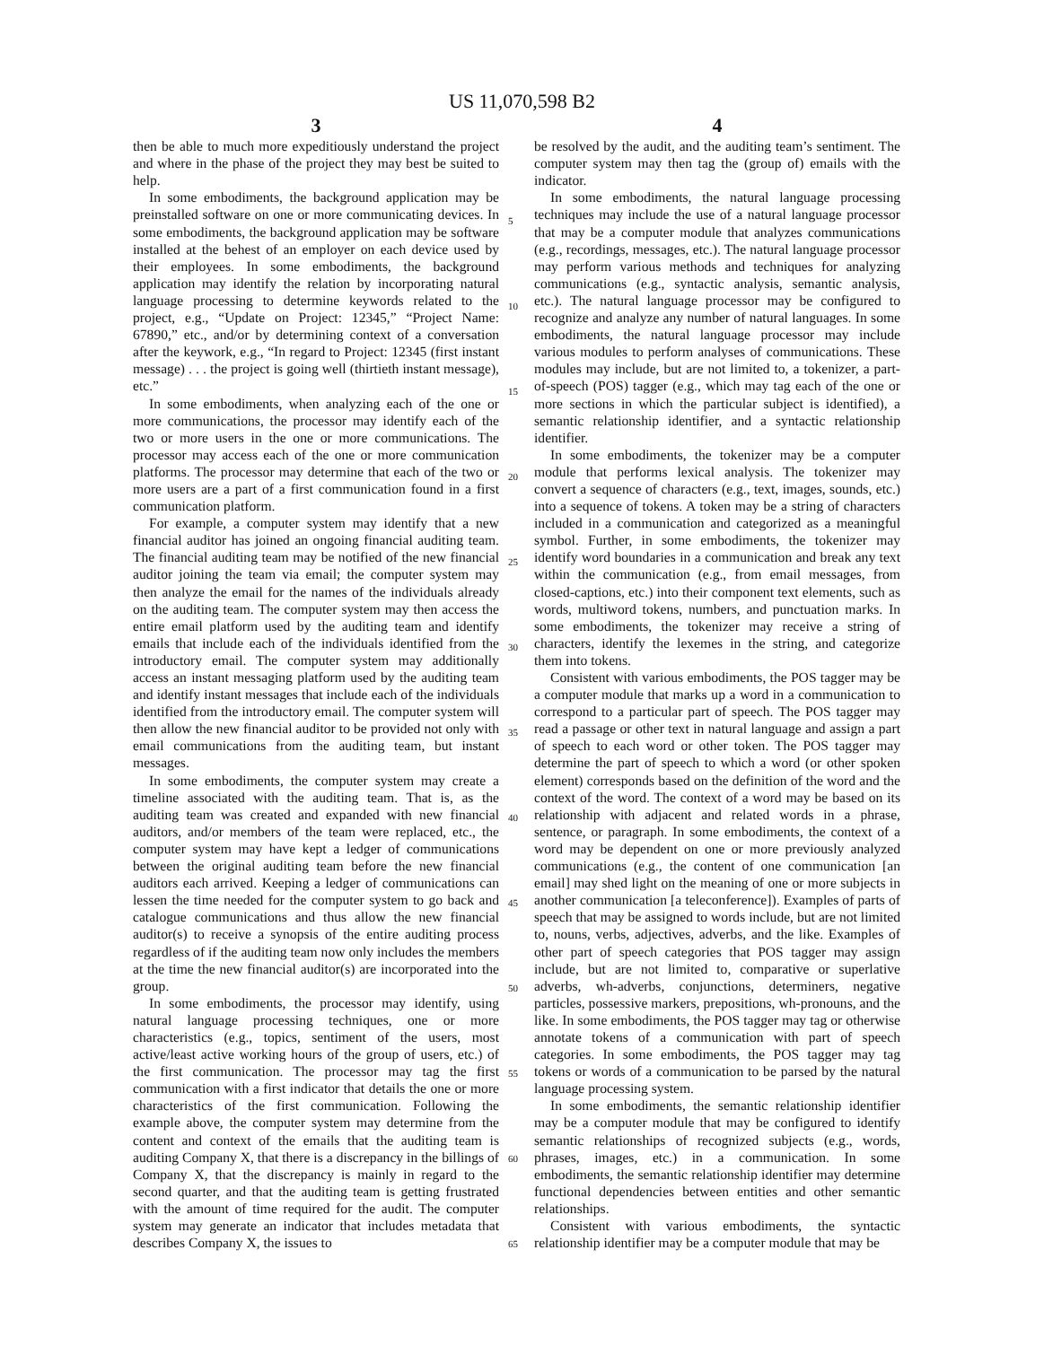US 11,070,598 B2
3
then be able to much more expeditiously understand the project and where in the phase of the project they may best be suited to help.
In some embodiments, the background application may be preinstalled software on one or more communicating devices. In some embodiments, the background application may be software installed at the behest of an employer on each device used by their employees. In some embodiments, the background application may identify the relation by incorporating natural language processing to determine keywords related to the project, e.g., “Update on Project: 12345,” “Project Name: 67890,” etc., and/or by determining context of a conversation after the keywork, e.g., “In regard to Project: 12345 (first instant message) . . . the project is going well (thirtieth instant message), etc.”
In some embodiments, when analyzing each of the one or more communications, the processor may identify each of the two or more users in the one or more communications. The processor may access each of the one or more communication platforms. The processor may determine that each of the two or more users are a part of a first communication found in a first communication platform.
For example, a computer system may identify that a new financial auditor has joined an ongoing financial auditing team. The financial auditing team may be notified of the new financial auditor joining the team via email; the computer system may then analyze the email for the names of the individuals already on the auditing team. The computer system may then access the entire email platform used by the auditing team and identify emails that include each of the individuals identified from the introductory email. The computer system may additionally access an instant messaging platform used by the auditing team and identify instant messages that include each of the individuals identified from the introductory email. The computer system will then allow the new financial auditor to be provided not only with email communications from the auditing team, but instant messages.
In some embodiments, the computer system may create a timeline associated with the auditing team. That is, as the auditing team was created and expanded with new financial auditors, and/or members of the team were replaced, etc., the computer system may have kept a ledger of communications between the original auditing team before the new financial auditors each arrived. Keeping a ledger of communications can lessen the time needed for the computer system to go back and catalogue communications and thus allow the new financial auditor(s) to receive a synopsis of the entire auditing process regardless of if the auditing team now only includes the members at the time the new financial auditor(s) are incorporated into the group.
In some embodiments, the processor may identify, using natural language processing techniques, one or more characteristics (e.g., topics, sentiment of the users, most active/least active working hours of the group of users, etc.) of the first communication. The processor may tag the first communication with a first indicator that details the one or more characteristics of the first communication. Following the example above, the computer system may determine from the content and context of the emails that the auditing team is auditing Company X, that there is a discrepancy in the billings of Company X, that the discrepancy is mainly in regard to the second quarter, and that the auditing team is getting frustrated with the amount of time required for the audit. The computer system may generate an indicator that includes metadata that describes Company X, the issues to
4
be resolved by the audit, and the auditing team’s sentiment. The computer system may then tag the (group of) emails with the indicator.
In some embodiments, the natural language processing techniques may include the use of a natural language processor that may be a computer module that analyzes communications (e.g., recordings, messages, etc.). The natural language processor may perform various methods and techniques for analyzing communications (e.g., syntactic analysis, semantic analysis, etc.). The natural language processor may be configured to recognize and analyze any number of natural languages. In some embodiments, the natural language processor may include various modules to perform analyses of communications. These modules may include, but are not limited to, a tokenizer, a part-of-speech (POS) tagger (e.g., which may tag each of the one or more sections in which the particular subject is identified), a semantic relationship identifier, and a syntactic relationship identifier.
In some embodiments, the tokenizer may be a computer module that performs lexical analysis. The tokenizer may convert a sequence of characters (e.g., text, images, sounds, etc.) into a sequence of tokens. A token may be a string of characters included in a communication and categorized as a meaningful symbol. Further, in some embodiments, the tokenizer may identify word boundaries in a communication and break any text within the communication (e.g., from email messages, from closed-captions, etc.) into their component text elements, such as words, multiword tokens, numbers, and punctuation marks. In some embodiments, the tokenizer may receive a string of characters, identify the lexemes in the string, and categorize them into tokens.
Consistent with various embodiments, the POS tagger may be a computer module that marks up a word in a communication to correspond to a particular part of speech. The POS tagger may read a passage or other text in natural language and assign a part of speech to each word or other token. The POS tagger may determine the part of speech to which a word (or other spoken element) corresponds based on the definition of the word and the context of the word. The context of a word may be based on its relationship with adjacent and related words in a phrase, sentence, or paragraph. In some embodiments, the context of a word may be dependent on one or more previously analyzed communications (e.g., the content of one communication [an email] may shed light on the meaning of one or more subjects in another communication [a teleconference]). Examples of parts of speech that may be assigned to words include, but are not limited to, nouns, verbs, adjectives, adverbs, and the like. Examples of other part of speech categories that POS tagger may assign include, but are not limited to, comparative or superlative adverbs, wh-adverbs, conjunctions, determiners, negative particles, possessive markers, prepositions, wh-pronouns, and the like. In some embodiments, the POS tagger may tag or otherwise annotate tokens of a communication with part of speech categories. In some embodiments, the POS tagger may tag tokens or words of a communication to be parsed by the natural language processing system.
In some embodiments, the semantic relationship identifier may be a computer module that may be configured to identify semantic relationships of recognized subjects (e.g., words, phrases, images, etc.) in a communication. In some embodiments, the semantic relationship identifier may determine functional dependencies between entities and other semantic relationships.
Consistent with various embodiments, the syntactic relationship identifier may be a computer module that may be
5
10
15
20
25
30
35
40
45
50
55
60
65